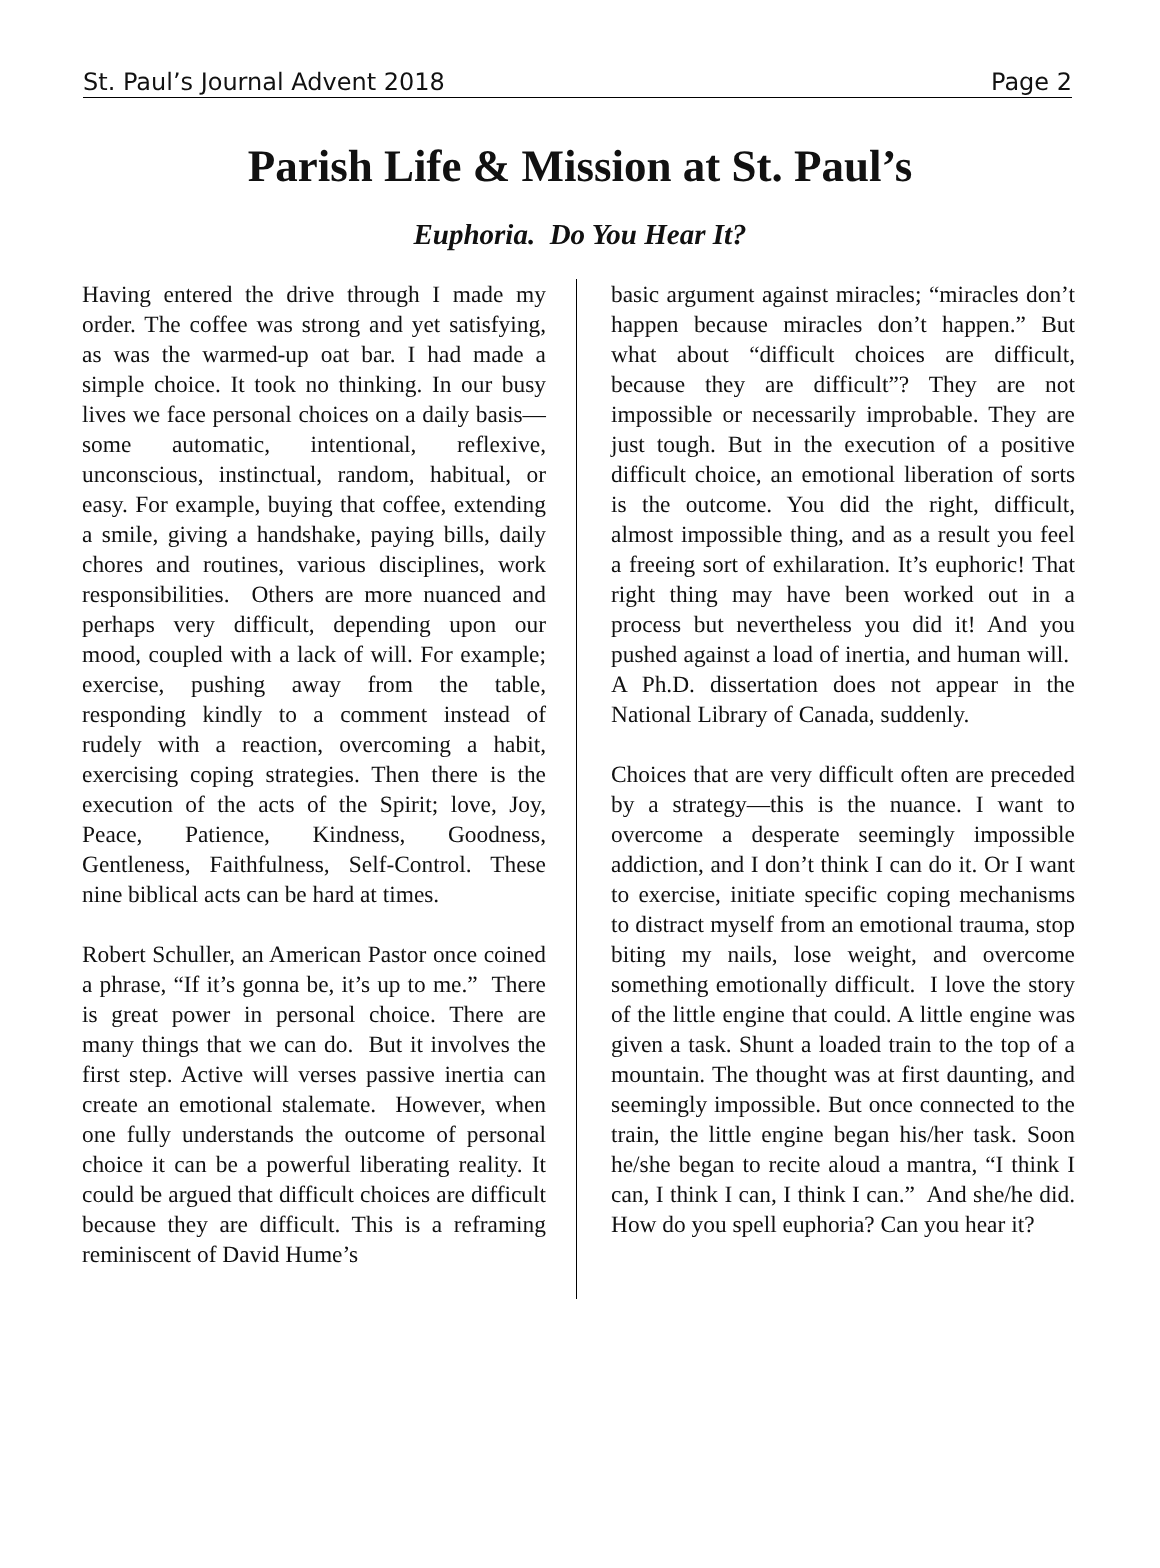St. Paul’s Journal Advent 2018 Page 2
Parish Life & Mission at St. Paul’s
Euphoria. Do You Hear It?
Having entered the drive through I made my order. The coffee was strong and yet satisfying, as was the warmed-up oat bar. I had made a simple choice. It took no thinking. In our busy lives we face personal choices on a daily basis—some automatic, intentional, reflexive, unconscious, instinctual, random, habitual, or easy. For example, buying that coffee, extending a smile, giving a handshake, paying bills, daily chores and routines, various disciplines, work responsibilities. Others are more nuanced and perhaps very difficult, depending upon our mood, coupled with a lack of will. For example; exercise, pushing away from the table, responding kindly to a comment instead of rudely with a reaction, overcoming a habit, exercising coping strategies. Then there is the execution of the acts of the Spirit; love, Joy, Peace, Patience, Kindness, Goodness, Gentleness, Faithfulness, Self-Control. These nine biblical acts can be hard at times.
Robert Schuller, an American Pastor once coined a phrase, “If it’s gonna be, it’s up to me.” There is great power in personal choice. There are many things that we can do. But it involves the first step. Active will verses passive inertia can create an emotional stalemate. However, when one fully understands the outcome of personal choice it can be a powerful liberating reality. It could be argued that difficult choices are difficult because they are difficult. This is a reframing reminiscent of David Hume’s
basic argument against miracles; “miracles don’t happen because miracles don’t happen.” But what about “difficult choices are difficult, because they are difficult”? They are not impossible or necessarily improbable. They are just tough. But in the execution of a positive difficult choice, an emotional liberation of sorts is the outcome. You did the right, difficult, almost impossible thing, and as a result you feel a freeing sort of exhilaration. It’s euphoric! That right thing may have been worked out in a process but nevertheless you did it! And you pushed against a load of inertia, and human will. A Ph.D. dissertation does not appear in the National Library of Canada, suddenly.
Choices that are very difficult often are preceded by a strategy—this is the nuance. I want to overcome a desperate seemingly impossible addiction, and I don’t think I can do it. Or I want to exercise, initiate specific coping mechanisms to distract myself from an emotional trauma, stop biting my nails, lose weight, and overcome something emotionally difficult. I love the story of the little engine that could. A little engine was given a task. Shunt a loaded train to the top of a mountain. The thought was at first daunting, and seemingly impossible. But once connected to the train, the little engine began his/her task. Soon he/she began to recite aloud a mantra, “I think I can, I think I can, I think I can.” And she/he did. How do you spell euphoria? Can you hear it?